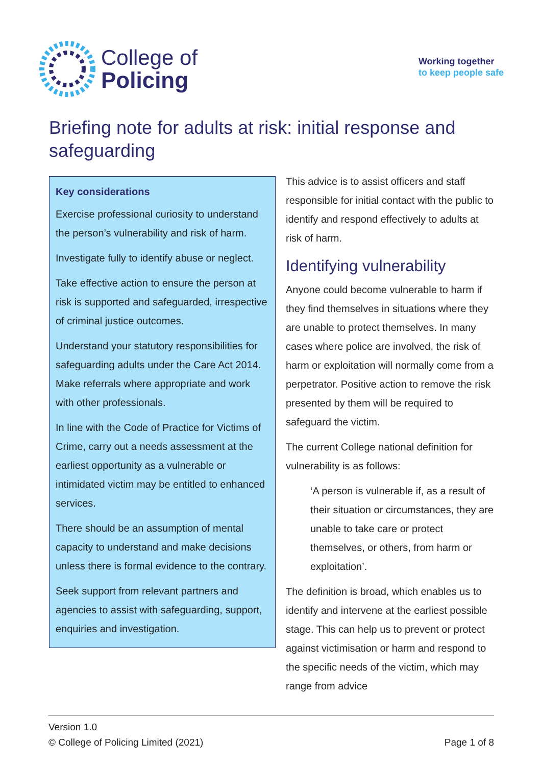College of
Policing
Working together
to keep people safe
Briefing note for adults at risk: initial response and safeguarding
Key considerations
Exercise professional curiosity to understand the person’s vulnerability and risk of harm.
Investigate fully to identify abuse or neglect.
Take effective action to ensure the person at risk is supported and safeguarded, irrespective of criminal justice outcomes.
Understand your statutory responsibilities for safeguarding adults under the Care Act 2014. Make referrals where appropriate and work with other professionals.
In line with the Code of Practice for Victims of Crime, carry out a needs assessment at the earliest opportunity as a vulnerable or intimidated victim may be entitled to enhanced services.
There should be an assumption of mental capacity to understand and make decisions unless there is formal evidence to the contrary.
Seek support from relevant partners and agencies to assist with safeguarding, support, enquiries and investigation.
This advice is to assist officers and staff responsible for initial contact with the public to identify and respond effectively to adults at risk of harm.
Identifying vulnerability
Anyone could become vulnerable to harm if they find themselves in situations where they are unable to protect themselves. In many cases where police are involved, the risk of harm or exploitation will normally come from a perpetrator. Positive action to remove the risk presented by them will be required to safeguard the victim.
The current College national definition for vulnerability is as follows:
‘A person is vulnerable if, as a result of their situation or circumstances, they are unable to take care or protect themselves, or others, from harm or exploitation’.
The definition is broad, which enables us to identify and intervene at the earliest possible stage. This can help us to prevent or protect against victimisation or harm and respond to the specific needs of the victim, which may range from advice
Version 1.0
© College of Policing Limited (2021) Page 1 of 8